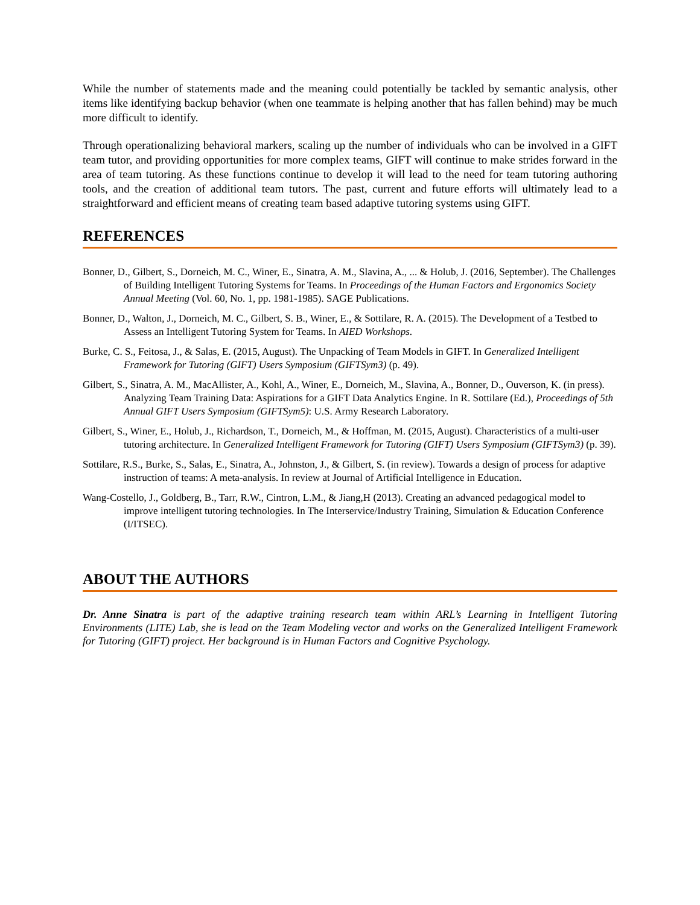While the number of statements made and the meaning could potentially be tackled by semantic analysis, other items like identifying backup behavior (when one teammate is helping another that has fallen behind) may be much more difficult to identify.
Through operationalizing behavioral markers, scaling up the number of individuals who can be involved in a GIFT team tutor, and providing opportunities for more complex teams, GIFT will continue to make strides forward in the area of team tutoring. As these functions continue to develop it will lead to the need for team tutoring authoring tools, and the creation of additional team tutors. The past, current and future efforts will ultimately lead to a straightforward and efficient means of creating team based adaptive tutoring systems using GIFT.
REFERENCES
Bonner, D., Gilbert, S., Dorneich, M. C., Winer, E., Sinatra, A. M., Slavina, A., ... & Holub, J. (2016, September). The Challenges of Building Intelligent Tutoring Systems for Teams. In Proceedings of the Human Factors and Ergonomics Society Annual Meeting (Vol. 60, No. 1, pp. 1981-1985). SAGE Publications.
Bonner, D., Walton, J., Dorneich, M. C., Gilbert, S. B., Winer, E., & Sottilare, R. A. (2015). The Development of a Testbed to Assess an Intelligent Tutoring System for Teams. In AIED Workshops.
Burke, C. S., Feitosa, J., & Salas, E. (2015, August). The Unpacking of Team Models in GIFT. In Generalized Intelligent Framework for Tutoring (GIFT) Users Symposium (GIFTSym3) (p. 49).
Gilbert, S., Sinatra, A. M., MacAllister, A., Kohl, A., Winer, E., Dorneich, M., Slavina, A., Bonner, D., Ouverson, K. (in press). Analyzing Team Training Data: Aspirations for a GIFT Data Analytics Engine. In R. Sottilare (Ed.), Proceedings of 5th Annual GIFT Users Symposium (GIFTSym5): U.S. Army Research Laboratory.
Gilbert, S., Winer, E., Holub, J., Richardson, T., Dorneich, M., & Hoffman, M. (2015, August). Characteristics of a multi-user tutoring architecture. In Generalized Intelligent Framework for Tutoring (GIFT) Users Symposium (GIFTSym3) (p. 39).
Sottilare, R.S., Burke, S., Salas, E., Sinatra, A., Johnston, J., & Gilbert, S. (in review). Towards a design of process for adaptive instruction of teams: A meta-analysis. In review at Journal of Artificial Intelligence in Education.
Wang-Costello, J., Goldberg, B., Tarr, R.W., Cintron, L.M., & Jiang,H (2013). Creating an advanced pedagogical model to improve intelligent tutoring technologies. In The Interservice/Industry Training, Simulation & Education Conference (I/ITSEC).
ABOUT THE AUTHORS
Dr. Anne Sinatra is part of the adaptive training research team within ARL’s Learning in Intelligent Tutoring Environments (LITE) Lab, she is lead on the Team Modeling vector and works on the Generalized Intelligent Framework for Tutoring (GIFT) project. Her background is in Human Factors and Cognitive Psychology.